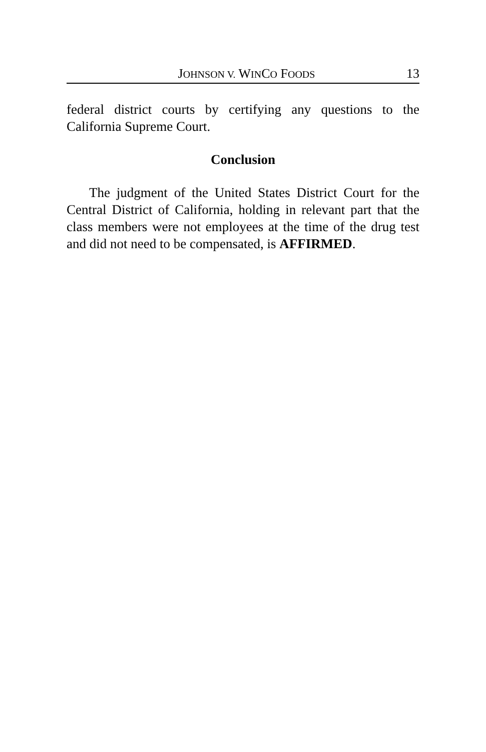JOHNSON V. WINCO FOODS 13
federal district courts by certifying any questions to the California Supreme Court.
Conclusion
The judgment of the United States District Court for the Central District of California, holding in relevant part that the class members were not employees at the time of the drug test and did not need to be compensated, is AFFIRMED.